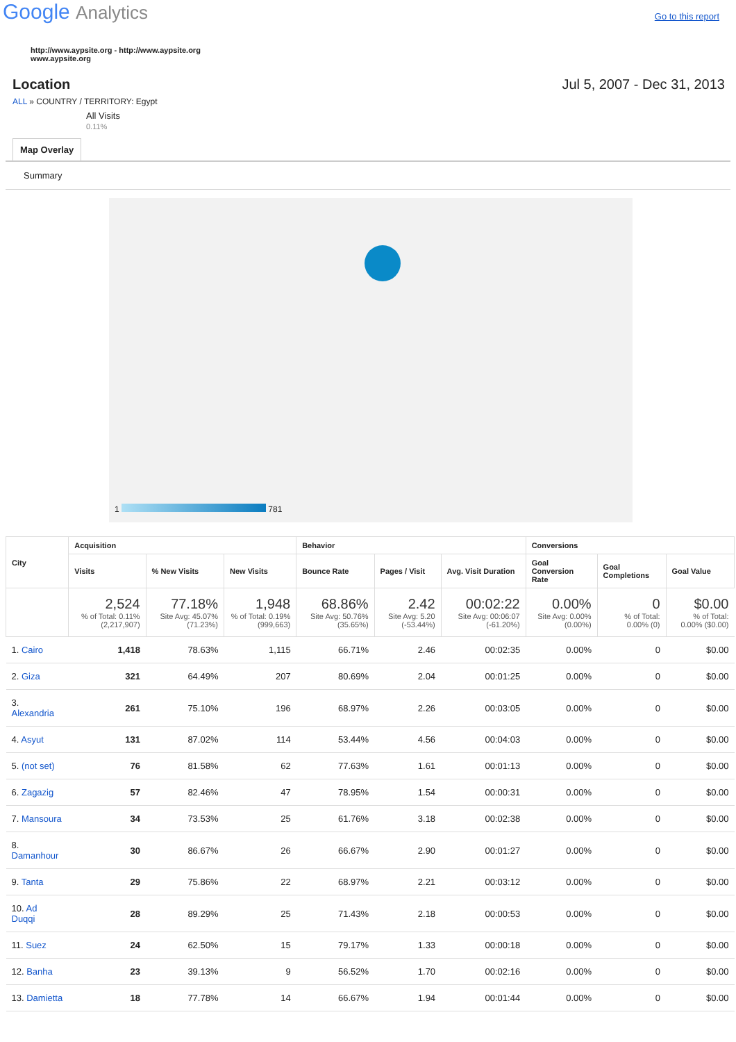Google Analytics
Go to this report
http://www.aypsite.org - http://www.aypsite.org
www.aypsite.org
Location Jul 5, 2007 - Dec 31, 2013
ALL » COUNTRY / TERRITORY: Egypt
All Visits
0.11%
Map Overlay
Summary
1 781
| City | Acquisition | | | Behavior | | | Conversions | | |
| --- | --- | --- | --- | --- | --- | --- | --- | --- | --- |
| | Visits | % New Visits | New Visits | Bounce Rate | Pages / Visit | Avg. Visit Duration | Goal Conversion Rate | Goal Completions | Goal Value |
| | 2,524 % of Total: 0.11% (2,217,907) | 77.18% Site Avg: 45.07% (71.23%) | 1,948 % of Total: 0.19% (999,663) | 68.86% Site Avg: 50.76% (35.65%) | 2.42 Site Avg: 5.20 (-53.44%) | 00:02:22 Site Avg: 00:06:07 (-61.20%) | 0.00% Site Avg: 0.00% (0.00%) | 0 % of Total: 0.00% (0) | $0.00 % of Total: 0.00% ($0.00) |
| 1. Cairo | 1,418 | 78.63% | 1,115 | 66.71% | 2.46 | 00:02:35 | 0.00% | 0 | $0.00 |
| 2. Giza | 321 | 64.49% | 207 | 80.69% | 2.04 | 00:01:25 | 0.00% | 0 | $0.00 |
| 3. Alexandria | 261 | 75.10% | 196 | 68.97% | 2.26 | 00:03:05 | 0.00% | 0 | $0.00 |
| 4. Asyut | 131 | 87.02% | 114 | 53.44% | 4.56 | 00:04:03 | 0.00% | 0 | $0.00 |
| 5. (not set) | 76 | 81.58% | 62 | 77.63% | 1.61 | 00:01:13 | 0.00% | 0 | $0.00 |
| 6. Zagazig | 57 | 82.46% | 47 | 78.95% | 1.54 | 00:00:31 | 0.00% | 0 | $0.00 |
| 7. Mansoura | 34 | 73.53% | 25 | 61.76% | 3.18 | 00:02:38 | 0.00% | 0 | $0.00 |
| 8. Damanhour | 30 | 86.67% | 26 | 66.67% | 2.90 | 00:01:27 | 0.00% | 0 | $0.00 |
| 9. Tanta | 29 | 75.86% | 22 | 68.97% | 2.21 | 00:03:12 | 0.00% | 0 | $0.00 |
| 10. Ad Duqqi | 28 | 89.29% | 25 | 71.43% | 2.18 | 00:00:53 | 0.00% | 0 | $0.00 |
| 11. Suez | 24 | 62.50% | 15 | 79.17% | 1.33 | 00:00:18 | 0.00% | 0 | $0.00 |
| 12. Banha | 23 | 39.13% | 9 | 56.52% | 1.70 | 00:02:16 | 0.00% | 0 | $0.00 |
| 13. Damietta | 18 | 77.78% | 14 | 66.67% | 1.94 | 00:01:44 | 0.00% | 0 | $0.00 |